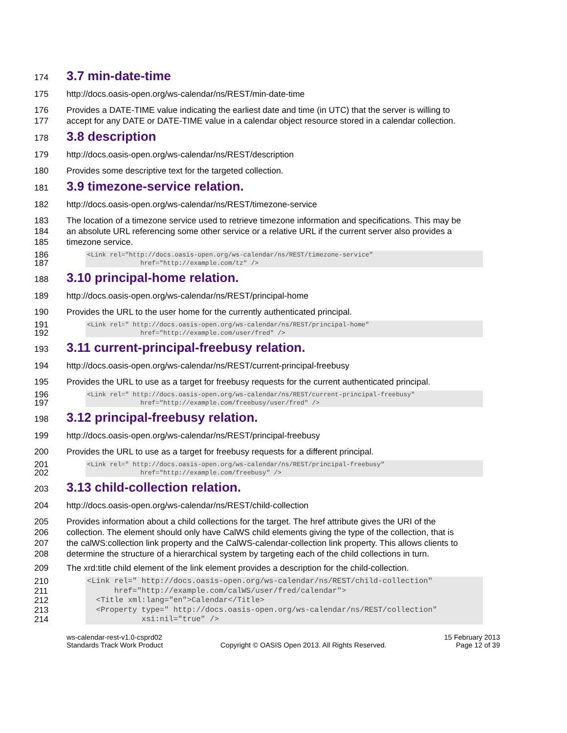174
3.7 min-date-time
175 http://docs.oasis-open.org/ws-calendar/ns/REST/min-date-time
176 Provides a DATE-TIME value indicating the earliest date and time (in UTC) that the server is willing to
177 accept for any DATE or DATE-TIME value in a calendar object resource stored in a calendar collection.
178
3.8 description
179 http://docs.oasis-open.org/ws-calendar/ns/REST/description
180 Provides some descriptive text for the targeted collection.
181
3.9 timezone-service relation.
182 http://docs.oasis-open.org/ws-calendar/ns/REST/timezone-service
183 The location of a timezone service used to retrieve timezone information and specifications. This may be
184 an absolute URL referencing some other service or a relative URL if the current server also provides a
185 timezone service.
186
<Link rel="http://docs.oasis-open.org/ws-calendar/ns/REST/timezone-service"
187
href="http://example.com/tz" />
188
3.10 principal-home relation.
189 http://docs.oasis-open.org/ws-calendar/ns/REST/principal-home
190 Provides the URL to the user home for the currently authenticated principal.
191
<Link rel=" http://docs.oasis-open.org/ws-calendar/ns/REST/principal-home"
192
href="http://example.com/user/fred" />
193
3.11 current-principal-freebusy relation.
194 http://docs.oasis-open.org/ws-calendar/ns/REST/current-principal-freebusy
195 Provides the URL to use as a target for freebusy requests for the current authenticated principal.
196
<Link rel=" http://docs.oasis-open.org/ws-calendar/ns/REST/current-principal-freebusy"
197
href="http://example.com/freebusy/user/fred" />
198
3.12 principal-freebusy relation.
199 http://docs.oasis-open.org/ws-calendar/ns/REST/principal-freebusy
200 Provides the URL to use as a target for freebusy requests for a different principal.
201
<Link rel=" http://docs.oasis-open.org/ws-calendar/ns/REST/principal-freebusy"
202
href="http://example.com/freebusy" />
203
3.13 child-collection relation.
204 http://docs.oasis-open.org/ws-calendar/ns/REST/child-collection
205 Provides information about a child collections for the target. The href attribute gives the URI of the
206 collection. The element should only have CalWS child elements giving the type of the collection, that is
207 the calWS:collection link property and the CalWS-calendar-collection link property. This allows clients to
208 determine the structure of a hierarchical system by targeting each of the child collections in turn.
209 The xrd:title child element of the link element provides a description for the child-collection.
210
<Link rel=" http://docs.oasis-open.org/ws-calendar/ns/REST/child-collection"
211
href="http://example.com/calWS/user/fred/calendar">
212
<Title xml:lang="en">Calendar</Title>
213
<Property type=" http://docs.oasis-open.org/ws-calendar/ns/REST/collection"
214
xsi:nil="true" />
ws-calendar-rest-v1.0-csprd02
Standards Track Work Product
Copyright © OASIS Open 2013. All Rights Reserved.
15 February 2013
Page 12 of 39